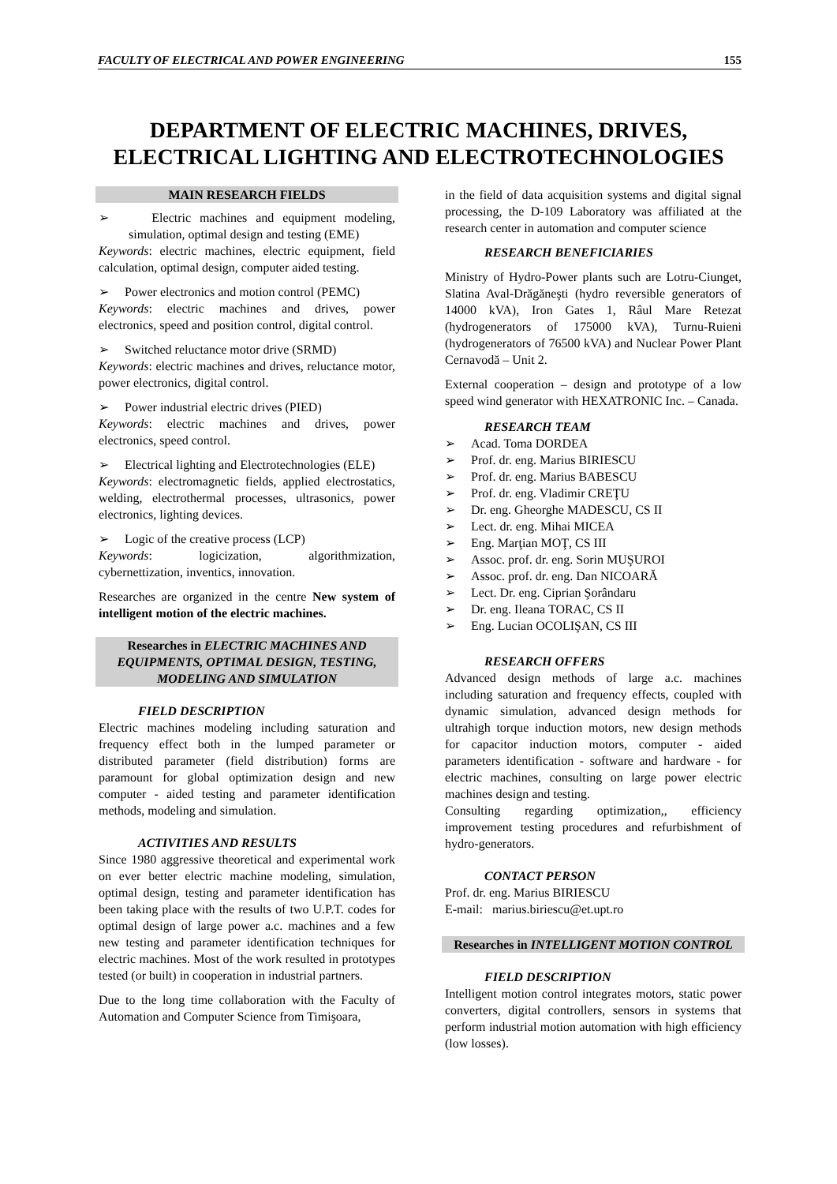FACULTY OF ELECTRICAL AND POWER ENGINEERING 155
DEPARTMENT OF ELECTRIC MACHINES, DRIVES, ELECTRICAL LIGHTING AND ELECTROTECHNOLOGIES
MAIN RESEARCH FIELDS
➢ Electric machines and equipment modeling, simulation, optimal design and testing (EME)
Keywords: electric machines, electric equipment, field calculation, optimal design, computer aided testing.
➢ Power electronics and motion control (PEMC)
Keywords: electric machines and drives, power electronics, speed and position control, digital control.
➢ Switched reluctance motor drive (SRMD)
Keywords: electric machines and drives, reluctance motor, power electronics, digital control.
➢ Power industrial electric drives (PIED)
Keywords: electric machines and drives, power electronics, speed control.
➢ Electrical lighting and Electrotechnologies (ELE)
Keywords: electromagnetic fields, applied electrostatics, welding, electrothermal processes, ultrasonics, power electronics, lighting devices.
➢ Logic of the creative process (LCP)
Keywords: logicization, algorithmization, cybernettization, inventics, innovation.
Researches are organized in the centre New system of intelligent motion of the electric machines.
Researches in ELECTRIC MACHINES AND EQUIPMENTS, OPTIMAL DESIGN, TESTING, MODELING AND SIMULATION
FIELD DESCRIPTION
Electric machines modeling including saturation and frequency effect both in the lumped parameter or distributed parameter (field distribution) forms are paramount for global optimization design and new computer - aided testing and parameter identification methods, modeling and simulation.
ACTIVITIES AND RESULTS
Since 1980 aggressive theoretical and experimental work on ever better electric machine modeling, simulation, optimal design, testing and parameter identification has been taking place with the results of two U.P.T. codes for optimal design of large power a.c. machines and a few new testing and parameter identification techniques for electric machines. Most of the work resulted in prototypes tested (or built) in cooperation in industrial partners.
Due to the long time collaboration with the Faculty of Automation and Computer Science from Timişoara,
in the field of data acquisition systems and digital signal processing, the D-109 Laboratory was affiliated at the research center in automation and computer science
RESEARCH BENEFICIARIES
Ministry of Hydro-Power plants such are Lotru-Ciunget, Slatina Aval-Drăgăneşti (hydro reversible generators of 14000 kVA), Iron Gates 1, Râul Mare Retezat (hydrogenerators of 175000 kVA), Turnu-Ruieni (hydrogenerators of 76500 kVA) and Nuclear Power Plant Cernavodă – Unit 2.
External cooperation – design and prototype of a low speed wind generator with HEXATRONIC Inc. – Canada.
RESEARCH TEAM
➢ Acad. Toma DORDEA
➢ Prof. dr. eng. Marius BIRIESCU
➢ Prof. dr. eng. Marius BABESCU
➢ Prof. dr. eng. Vladimir CREŢU
➢ Dr. eng. Gheorghe MADESCU, CS II
➢ Lect. dr. eng. Mihai MICEA
➢ Eng. Marţian MOŢ, CS III
➢ Assoc. prof. dr. eng. Sorin MUŞUROI
➢ Assoc. prof. dr. eng. Dan NICOARĂ
➢ Lect. Dr. eng. Ciprian Şorândaru
➢ Dr. eng. Ileana TORAC, CS II
➢ Eng. Lucian OCOLIŞAN, CS III
RESEARCH OFFERS
Advanced design methods of large a.c. machines including saturation and frequency effects, coupled with dynamic simulation, advanced design methods for ultrahigh torque induction motors, new design methods for capacitor induction motors, computer - aided parameters identification - software and hardware - for electric machines, consulting on large power electric machines design and testing.
Consulting regarding optimization,, efficiency improvement testing procedures and refurbishment of hydro-generators.
CONTACT PERSON
Prof. dr. eng. Marius BIRIESCU
E-mail: marius.biriescu@et.upt.ro
Researches in INTELLIGENT MOTION CONTROL
FIELD DESCRIPTION
Intelligent motion control integrates motors, static power converters, digital controllers, sensors in systems that perform industrial motion automation with high efficiency (low losses).